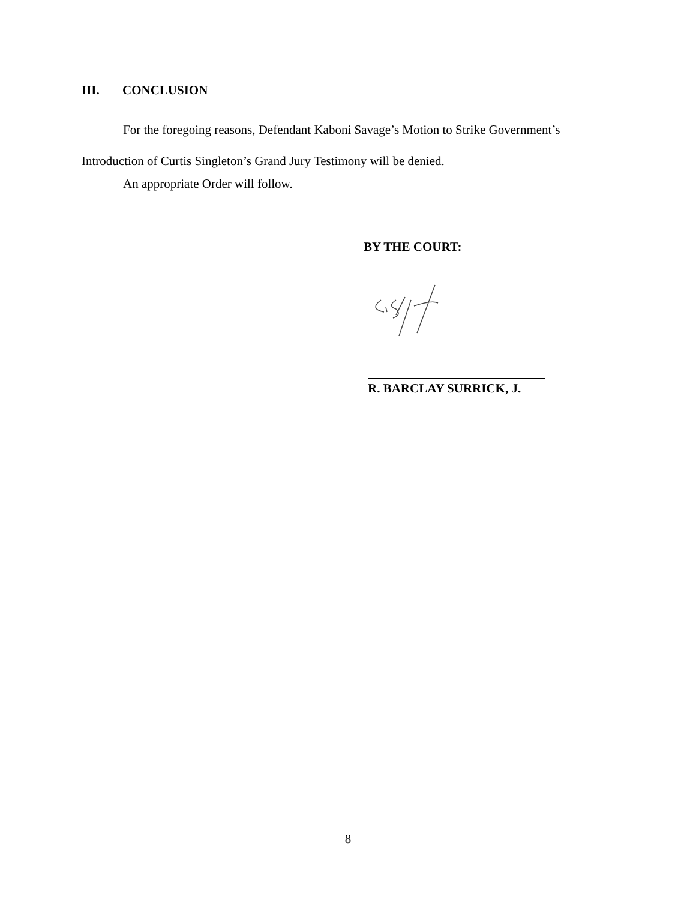III. CONCLUSION
For the foregoing reasons, Defendant Kaboni Savage’s Motion to Strike Government’s Introduction of Curtis Singleton’s Grand Jury Testimony will be denied.
An appropriate Order will follow.
BY THE COURT:
R. BARCLAY SURRICK, J.
8